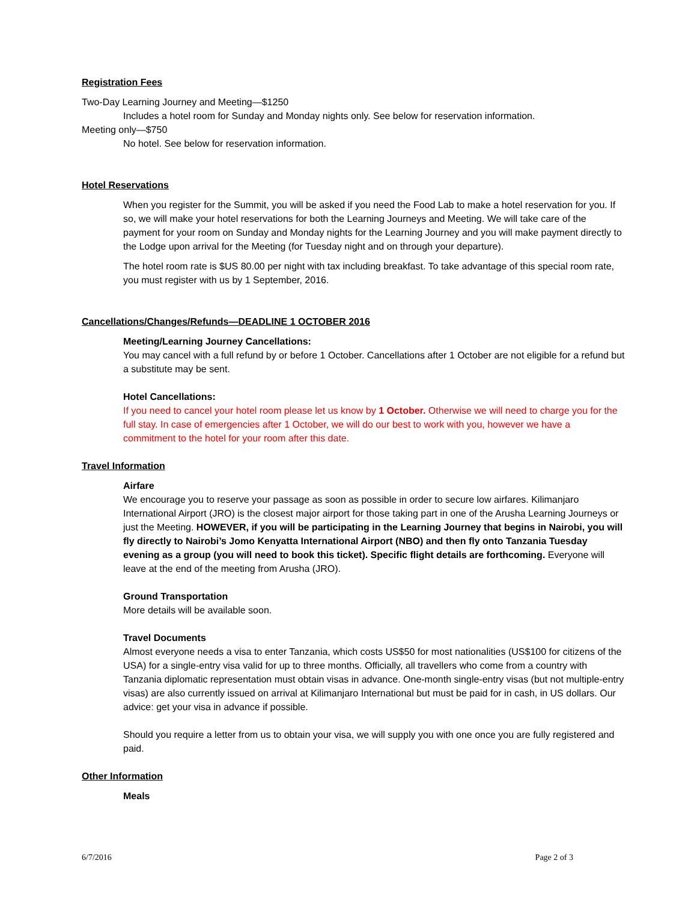Registration Fees
Two-Day Learning Journey and Meeting—$1250
Includes a hotel room for Sunday and Monday nights only. See below for reservation information.
Meeting only—$750
No hotel. See below for reservation information.
Hotel Reservations
When you register for the Summit, you will be asked if you need the Food Lab to make a hotel reservation for you. If so, we will make your hotel reservations for both the Learning Journeys and Meeting. We will take care of the payment for your room on Sunday and Monday nights for the Learning Journey and you will make payment directly to the Lodge upon arrival for the Meeting (for Tuesday night and on through your departure).
The hotel room rate is $US 80.00 per night with tax including breakfast. To take advantage of this special room rate, you must register with us by 1 September, 2016.
Cancellations/Changes/Refunds—DEADLINE 1 OCTOBER 2016
Meeting/Learning Journey Cancellations:
You may cancel with a full refund by or before 1 October. Cancellations after 1 October are not eligible for a refund but a substitute may be sent.
Hotel Cancellations:
If you need to cancel your hotel room please let us know by 1 October. Otherwise we will need to charge you for the full stay. In case of emergencies after 1 October, we will do our best to work with you, however we have a commitment to the hotel for your room after this date.
Travel Information
Airfare
We encourage you to reserve your passage as soon as possible in order to secure low airfares. Kilimanjaro International Airport (JRO) is the closest major airport for those taking part in one of the Arusha Learning Journeys or just the Meeting. HOWEVER, if you will be participating in the Learning Journey that begins in Nairobi, you will fly directly to Nairobi’s Jomo Kenyatta International Airport (NBO) and then fly onto Tanzania Tuesday evening as a group (you will need to book this ticket). Specific flight details are forthcoming. Everyone will leave at the end of the meeting from Arusha (JRO).
Ground Transportation
More details will be available soon.
Travel Documents
Almost everyone needs a visa to enter Tanzania, which costs US$50 for most nationalities (US$100 for citizens of the USA) for a single-entry visa valid for up to three months. Officially, all travellers who come from a country with Tanzania diplomatic representation must obtain visas in advance. One-month single-entry visas (but not multiple-entry visas) are also currently issued on arrival at Kilimanjaro International but must be paid for in cash, in US dollars. Our advice: get your visa in advance if possible.
Should you require a letter from us to obtain your visa, we will supply you with one once you are fully registered and paid.
Other Information
Meals
6/7/2016 Page 2 of 3